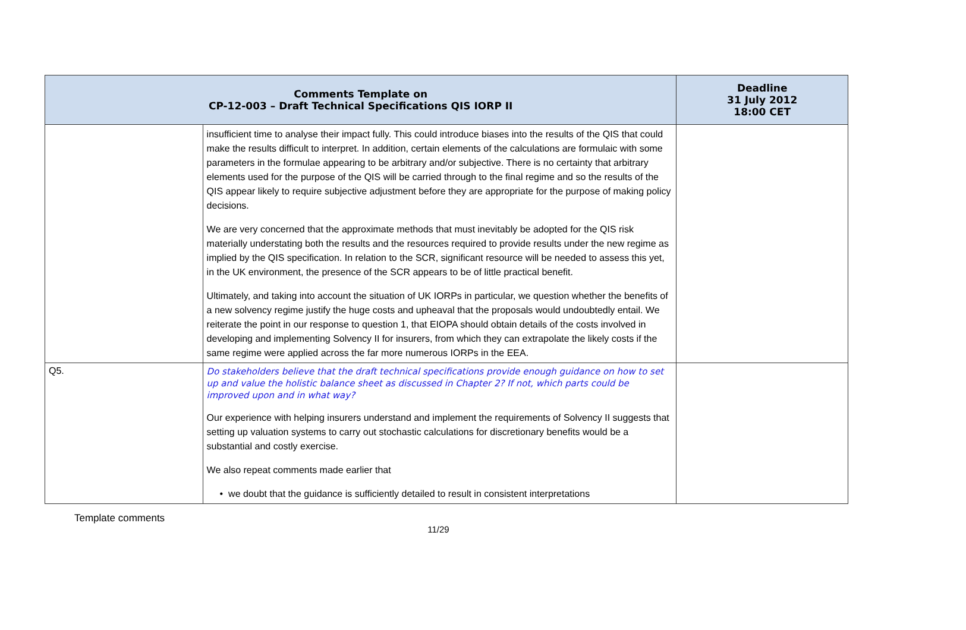| Comments Template on CP-12-003 – Draft Technical Specifications QIS IORP II | | Deadline 31 July 2012 18:00 CET |
| --- | --- | --- |
| | insufficient time to analyse their impact fully. This could introduce biases into the results of the QIS that could make the results difficult to interpret. In addition, certain elements of the calculations are formulaic with some parameters in the formulae appearing to be arbitrary and/or subjective. There is no certainty that arbitrary elements used for the purpose of the QIS will be carried through to the final regime and so the results of the QIS appear likely to require subjective adjustment before they are appropriate for the purpose of making policy decisions. We are very concerned that the approximate methods that must inevitably be adopted for the QIS risk materially understating both the results and the resources required to provide results under the new regime as implied by the QIS specification. In relation to the SCR, significant resource will be needed to assess this yet, in the UK environment, the presence of the SCR appears to be of little practical benefit. Ultimately, and taking into account the situation of UK IORPs in particular, we question whether the benefits of a new solvency regime justify the huge costs and upheaval that the proposals would undoubtedly entail. We reiterate the point in our response to question 1, that EIOPA should obtain details of the costs involved in developing and implementing Solvency II for insurers, from which they can extrapolate the likely costs if the same regime were applied across the far more numerous IORPs in the EEA. | |
| Q5. | Do stakeholders believe that the draft technical specifications provide enough guidance on how to set up and value the holistic balance sheet as discussed in Chapter 2? If not, which parts could be improved upon and in what way? Our experience with helping insurers understand and implement the requirements of Solvency II suggests that setting up valuation systems to carry out stochastic calculations for discretionary benefits would be a substantial and costly exercise. We also repeat comments made earlier that • we doubt that the guidance is sufficiently detailed to result in consistent interpretations | |
Template comments
11/29